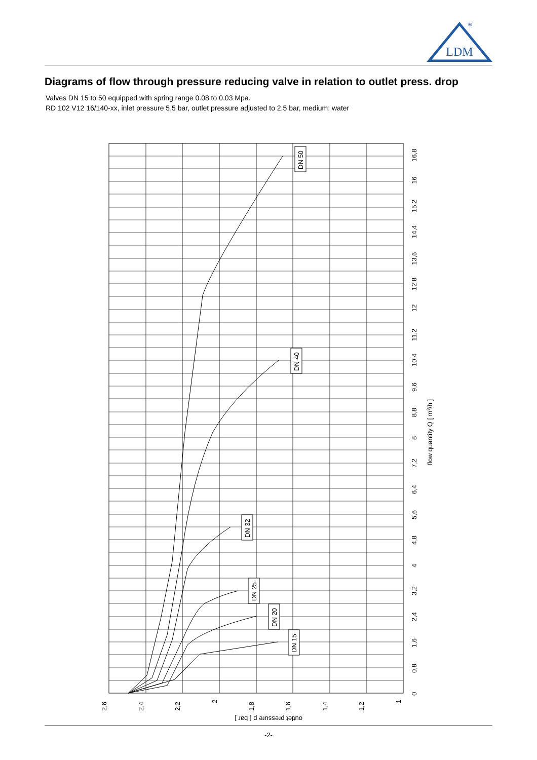LDM
®
Diagrams of flow through pressure reducing valve in relation to outlet press. drop
Valves DN 15 to 50 equipped with spring range 0.08 to 0.03 Mpa.
RD 102 V12 16/140-xx, inlet pressure 5,5 bar, outlet pressure adjusted to 2,5 bar, medium: water
DN 50
DN 40
DN 32
DN 25
DN 20
DN 15
0
0,8
1,6
2,4
3,2
4
4,8
5,6
6,4
7,2
8
8,8
9,6
10,4
11,2
12
12,8
13,6
14,4
15,2
16
16,8
flow quantity Q [ m3/h ]
2,6
2,4
2,2
2
1,8
1,6
1,4
1,2
1
outlet pressure p [ bar ]
-2-